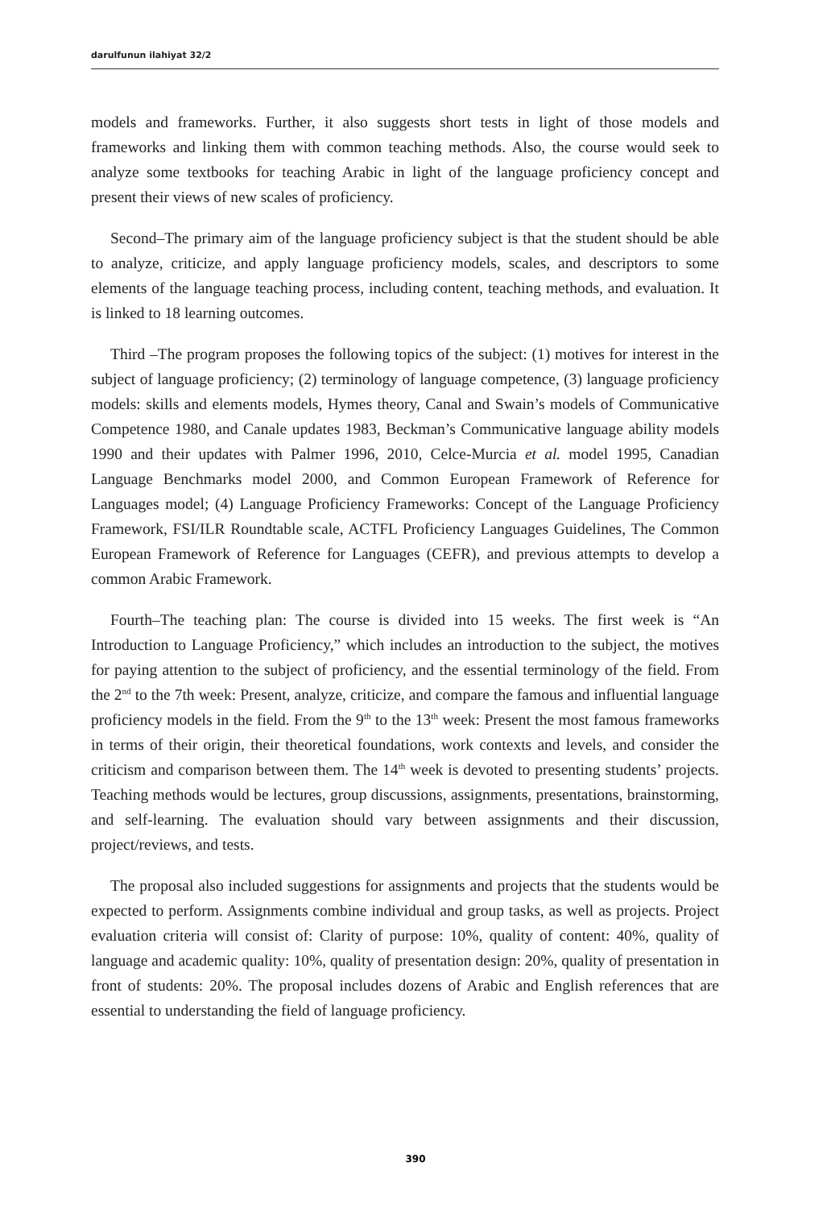darulfunun ilahiyat 32/2
models and frameworks. Further, it also suggests short tests in light of those models and frameworks and linking them with common teaching methods. Also, the course would seek to analyze some textbooks for teaching Arabic in light of the language proficiency concept and present their views of new scales of proficiency.
Second–The primary aim of the language proficiency subject is that the student should be able to analyze, criticize, and apply language proficiency models, scales, and descriptors to some elements of the language teaching process, including content, teaching methods, and evaluation. It is linked to 18 learning outcomes.
Third –The program proposes the following topics of the subject: (1) motives for interest in the subject of language proficiency; (2) terminology of language competence, (3) language proficiency models: skills and elements models, Hymes theory, Canal and Swain’s models of Communicative Competence 1980, and Canale updates 1983, Beckman’s Communicative language ability models 1990 and their updates with Palmer 1996, 2010, Celce-Murcia et al. model 1995, Canadian Language Benchmarks model 2000, and Common European Framework of Reference for Languages model; (4) Language Proficiency Frameworks: Concept of the Language Proficiency Framework, FSI/ILR Roundtable scale, ACTFL Proficiency Languages Guidelines, The Common European Framework of Reference for Languages (CEFR), and previous attempts to develop a common Arabic Framework.
Fourth–The teaching plan: The course is divided into 15 weeks. The first week is “An Introduction to Language Proficiency,” which includes an introduction to the subject, the motives for paying attention to the subject of proficiency, and the essential terminology of the field. From the 2<sup>nd</sup> to the 7th week: Present, analyze, criticize, and compare the famous and influential language proficiency models in the field. From the 9<sup>th</sup> to the 13<sup>th</sup> week: Present the most famous frameworks in terms of their origin, their theoretical foundations, work contexts and levels, and consider the criticism and comparison between them. The 14<sup>th</sup> week is devoted to presenting students’ projects. Teaching methods would be lectures, group discussions, assignments, presentations, brainstorming, and self-learning. The evaluation should vary between assignments and their discussion, project/reviews, and tests.
The proposal also included suggestions for assignments and projects that the students would be expected to perform. Assignments combine individual and group tasks, as well as projects. Project evaluation criteria will consist of: Clarity of purpose: 10%, quality of content: 40%, quality of language and academic quality: 10%, quality of presentation design: 20%, quality of presentation in front of students: 20%. The proposal includes dozens of Arabic and English references that are essential to understanding the field of language proficiency.
390